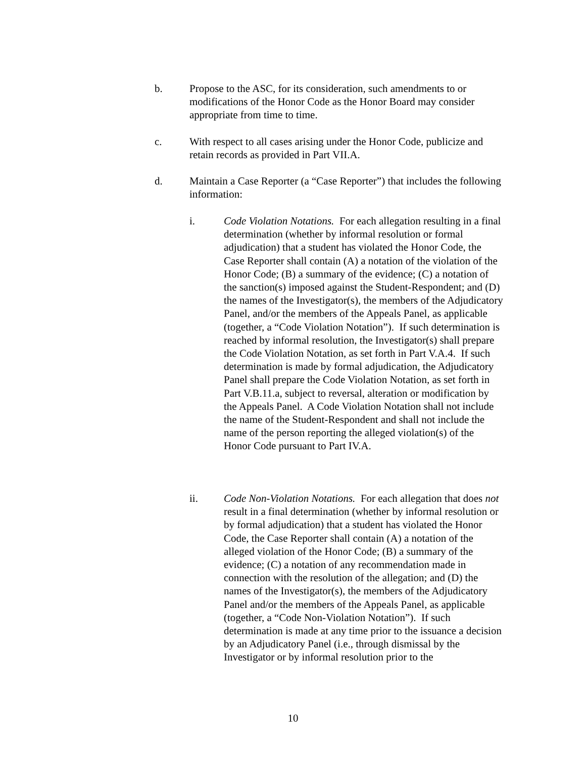b. Propose to the ASC, for its consideration, such amendments to or modifications of the Honor Code as the Honor Board may consider appropriate from time to time.
c. With respect to all cases arising under the Honor Code, publicize and retain records as provided in Part VII.A.
d. Maintain a Case Reporter (a “Case Reporter”) that includes the following information:
i. Code Violation Notations. For each allegation resulting in a final determination (whether by informal resolution or formal adjudication) that a student has violated the Honor Code, the Case Reporter shall contain (A) a notation of the violation of the Honor Code; (B) a summary of the evidence; (C) a notation of the sanction(s) imposed against the Student-Respondent; and (D) the names of the Investigator(s), the members of the Adjudicatory Panel, and/or the members of the Appeals Panel, as applicable (together, a “Code Violation Notation”). If such determination is reached by informal resolution, the Investigator(s) shall prepare the Code Violation Notation, as set forth in Part V.A.4. If such determination is made by formal adjudication, the Adjudicatory Panel shall prepare the Code Violation Notation, as set forth in Part V.B.11.a, subject to reversal, alteration or modification by the Appeals Panel. A Code Violation Notation shall not include the name of the Student-Respondent and shall not include the name of the person reporting the alleged violation(s) of the Honor Code pursuant to Part IV.A.
ii. Code Non-Violation Notations. For each allegation that does not result in a final determination (whether by informal resolution or by formal adjudication) that a student has violated the Honor Code, the Case Reporter shall contain (A) a notation of the alleged violation of the Honor Code; (B) a summary of the evidence; (C) a notation of any recommendation made in connection with the resolution of the allegation; and (D) the names of the Investigator(s), the members of the Adjudicatory Panel and/or the members of the Appeals Panel, as applicable (together, a “Code Non-Violation Notation”). If such determination is made at any time prior to the issuance a decision by an Adjudicatory Panel (i.e., through dismissal by the Investigator or by informal resolution prior to the
10